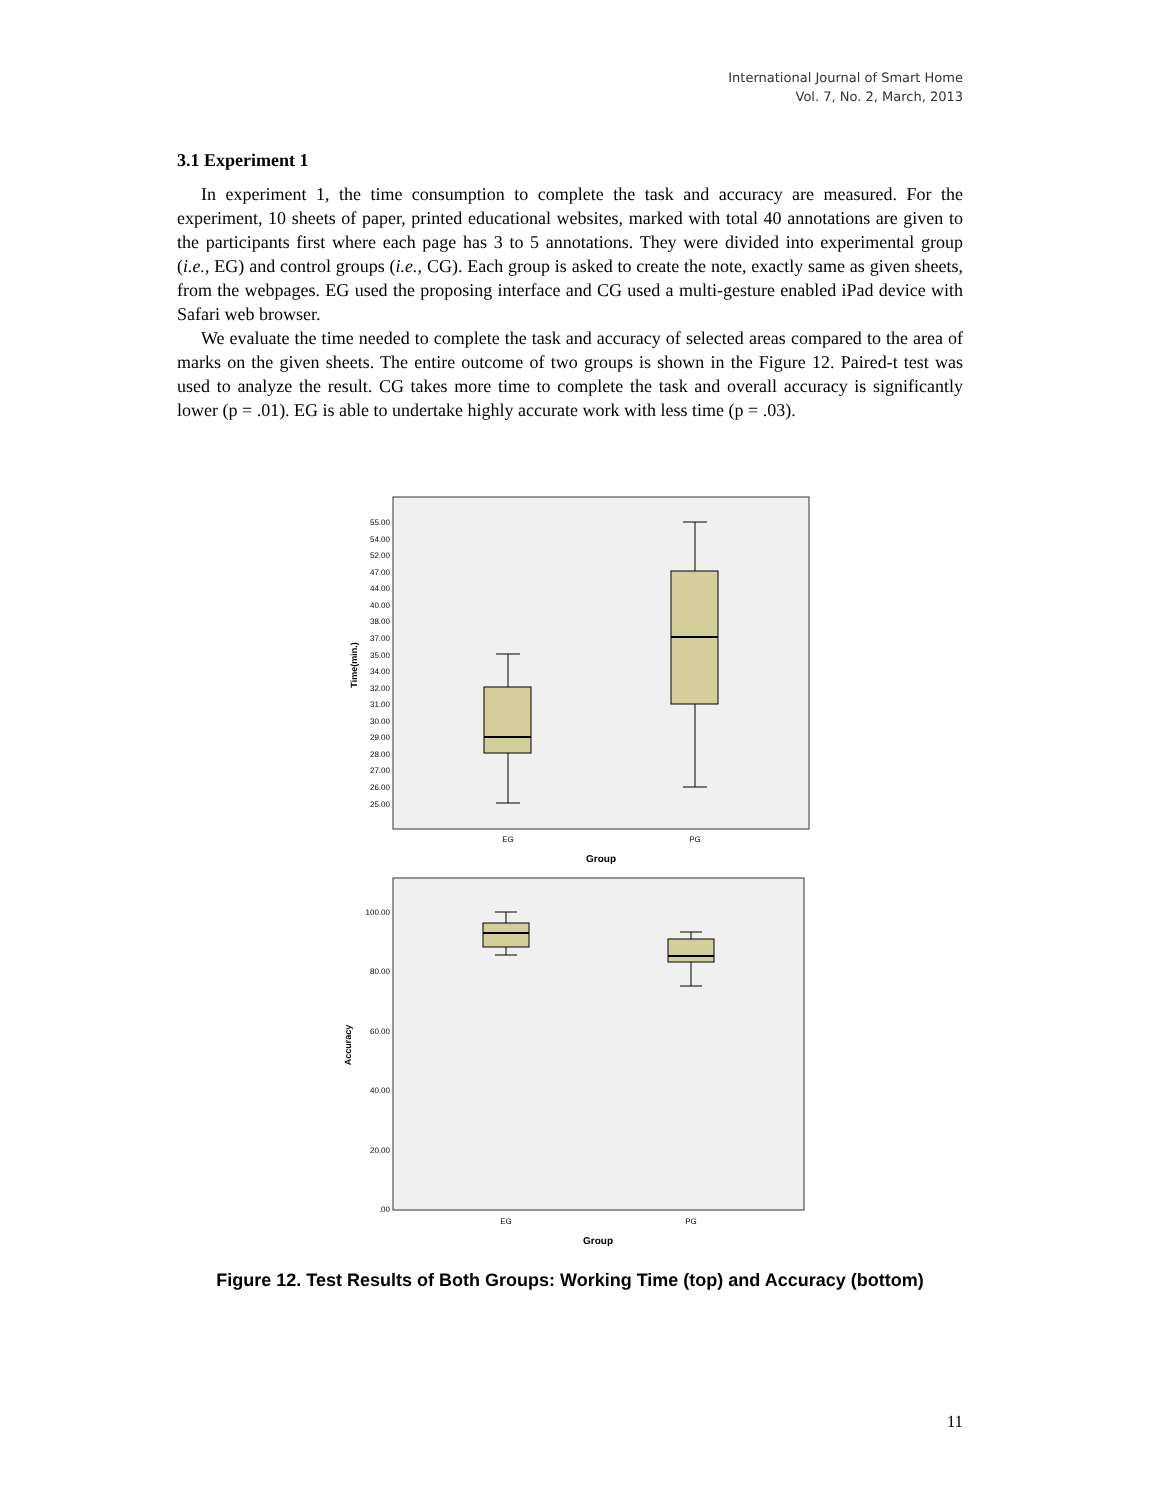International Journal of Smart Home
Vol. 7, No. 2, March, 2013
3.1 Experiment 1
In experiment 1, the time consumption to complete the task and accuracy are measured. For the experiment, 10 sheets of paper, printed educational websites, marked with total 40 annotations are given to the participants first where each page has 3 to 5 annotations. They were divided into experimental group (i.e., EG) and control groups (i.e., CG). Each group is asked to create the note, exactly same as given sheets, from the webpages. EG used the proposing interface and CG used a multi-gesture enabled iPad device with Safari web browser.
We evaluate the time needed to complete the task and accuracy of selected areas compared to the area of marks on the given sheets. The entire outcome of two groups is shown in the Figure 12. Paired-t test was used to analyze the result. CG takes more time to complete the task and overall accuracy is significantly lower (p = .01). EG is able to undertake highly accurate work with less time (p = .03).
55.00
54.00
52.00
47.00
44.00
40.00
38.00
37.00
35.00
34.00
32.00
31.00
30.00
29.00
28.00
27.00
26.00
25.00
Time(min.)
EG
PG
Group
100.00
80.00
60.00
40.00
20.00
.00
Accuracy
EG
PG
Group
Figure 12. Test Results of Both Groups: Working Time (top) and Accuracy (bottom)
11